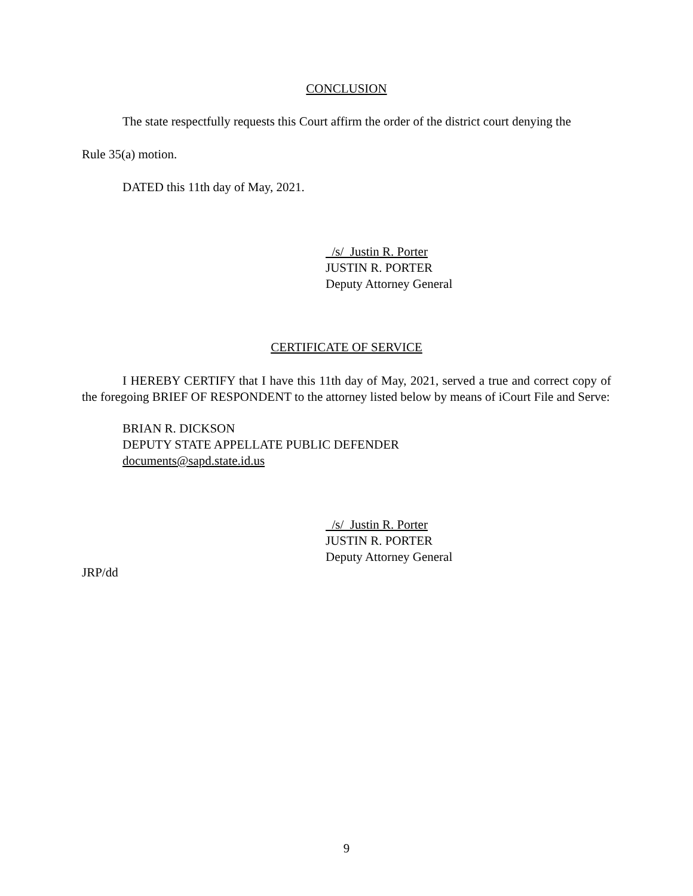CONCLUSION
The state respectfully requests this Court affirm the order of the district court denying the
Rule 35(a) motion.
DATED this 11th day of May, 2021.
/s/ Justin R. Porter
JUSTIN R. PORTER
Deputy Attorney General
CERTIFICATE OF SERVICE
I HEREBY CERTIFY that I have this 11th day of May, 2021, served a true and correct copy of the foregoing BRIEF OF RESPONDENT to the attorney listed below by means of iCourt File and Serve:
BRIAN R. DICKSON
DEPUTY STATE APPELLATE PUBLIC DEFENDER
documents@sapd.state.id.us
/s/ Justin R. Porter
JUSTIN R. PORTER
Deputy Attorney General
JRP/dd
9